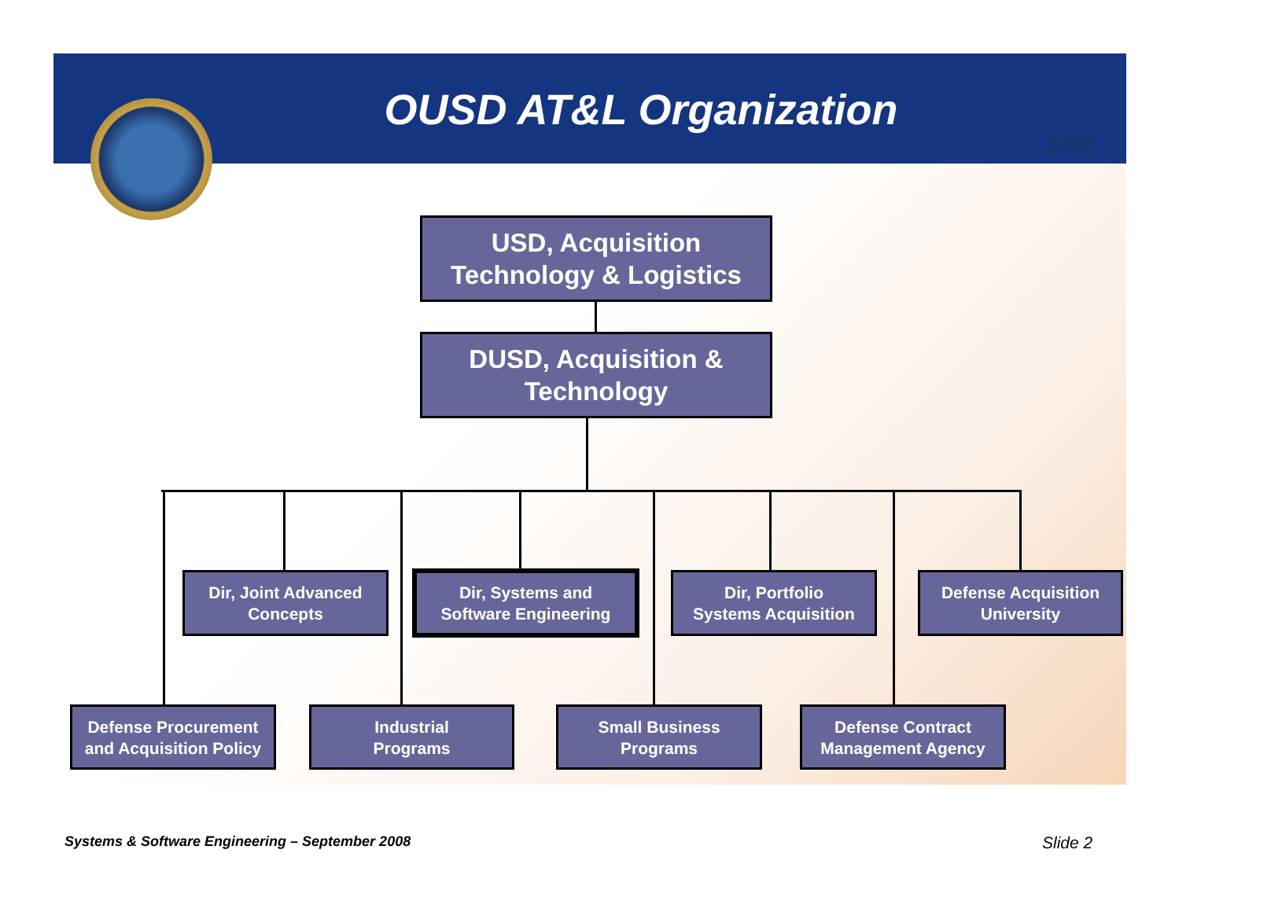OUSD AT&L Organization
SSE
USD, Acquisition
Technology & Logistics
DUSD, Acquisition &
Technology
Dir, Joint Advanced
Concepts
Dir, Systems and
Software Engineering
Dir, Portfolio
Systems Acquisition
Defense Acquisition
University
Defense Procurement
and Acquisition Policy
Industrial
Programs
Small Business
Programs
Defense Contract
Management Agency
Systems & Software Engineering – September 2008
Slide 2